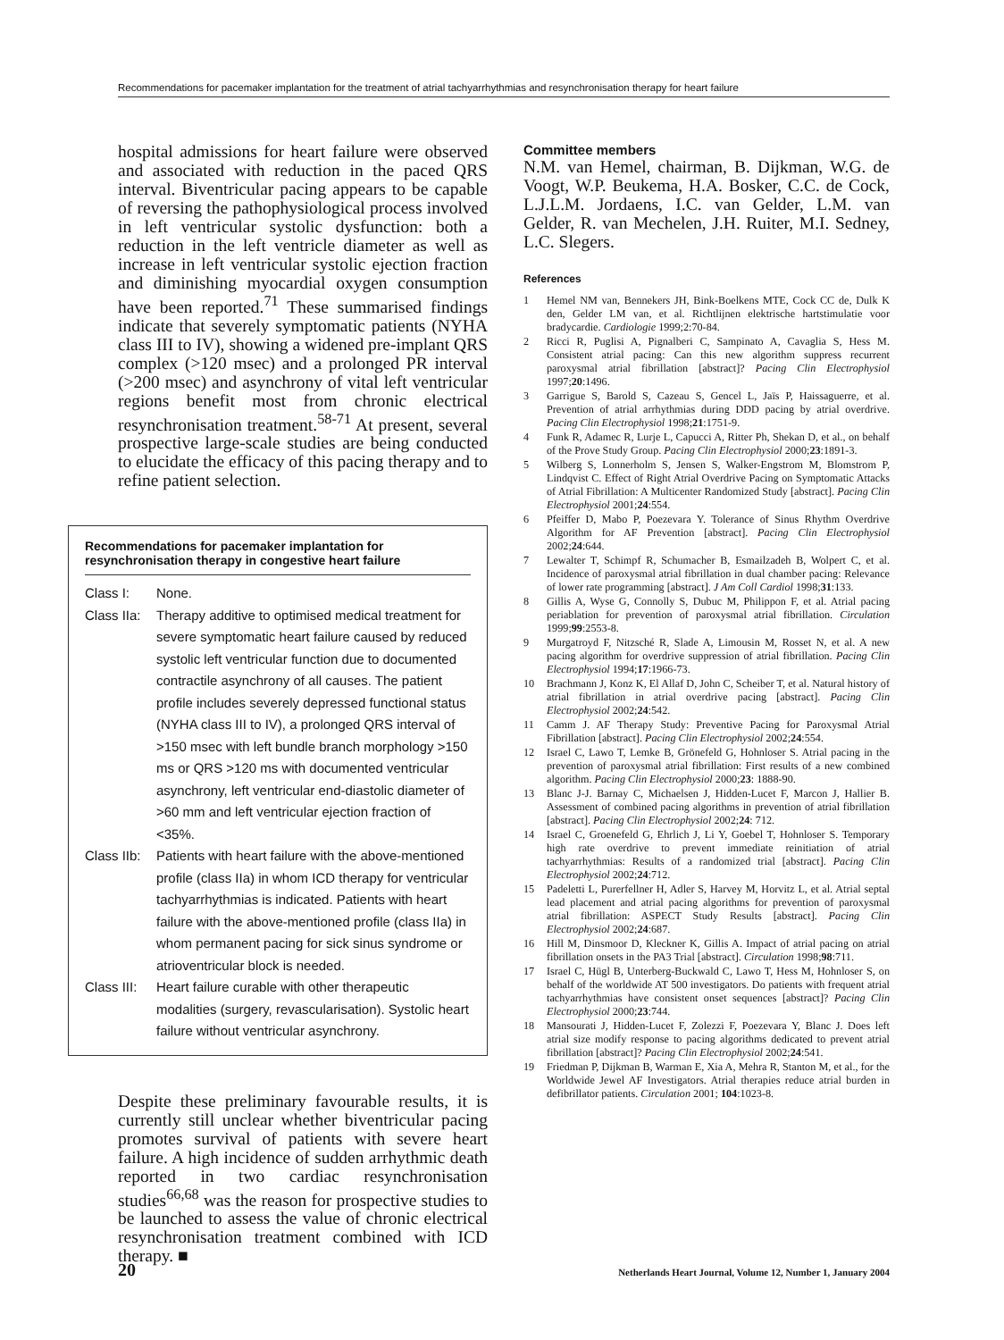Recommendations for pacemaker implantation for the treatment of atrial tachyarrhythmias and resynchronisation therapy for heart failure
hospital admissions for heart failure were observed and associated with reduction in the paced QRS interval. Biventricular pacing appears to be capable of reversing the pathophysiological process involved in left ventricular systolic dysfunction: both a reduction in the left ventricle diameter as well as increase in left ventricular systolic ejection fraction and diminishing myocardial oxygen consumption have been reported.<sup>71</sup> These summarised findings indicate that severely symptomatic patients (NYHA class III to IV), showing a widened pre-implant QRS complex (>120 msec) and a prolonged PR interval (>200 msec) and asynchrony of vital left ventricular regions benefit most from chronic electrical resynchronisation treatment.<sup>58-71</sup> At present, several prospective large-scale studies are being conducted to elucidate the efficacy of this pacing therapy and to refine patient selection.
Recommendations for pacemaker implantation for resynchronisation therapy in congestive heart failure
| Class I: | None. |
| Class IIa: | Therapy additive to optimised medical treatment for severe symptomatic heart failure caused by reduced systolic left ventricular function due to documented contractile asynchrony of all causes. The patient profile includes severely depressed functional status (NYHA class III to IV), a prolonged QRS interval of >150 msec with left bundle branch morphology >150 ms or QRS >120 ms with documented ventricular asynchrony, left ventricular end-diastolic diameter of >60 mm and left ventricular ejection fraction of <35%. |
| Class IIb: | Patients with heart failure with the above-mentioned profile (class IIa) in whom ICD therapy for ventricular tachyarrhythmias is indicated. Patients with heart failure with the above-mentioned profile (class IIa) in whom permanent pacing for sick sinus syndrome or atrioventricular block is needed. |
| Class III: | Heart failure curable with other therapeutic modalities (surgery, revascularisation). Systolic heart failure without ventricular asynchrony. |
Despite these preliminary favourable results, it is currently still unclear whether biventricular pacing promotes survival of patients with severe heart failure. A high incidence of sudden arrhythmic death reported in two cardiac resynchronisation studies<sup>66,68</sup> was the reason for prospective studies to be launched to assess the value of chronic electrical resynchronisation treatment combined with ICD therapy. ■
Committee members
N.M. van Hemel, chairman, B. Dijkman, W.G. de Voogt, W.P. Beukema, H.A. Bosker, C.C. de Cock, L.J.L.M. Jordaens, I.C. van Gelder, L.M. van Gelder, R. van Mechelen, J.H. Ruiter, M.I. Sedney, L.C. Slegers.
References
1 Hemel NM van, Bennekers JH, Bink-Boelkens MTE, Cock CC de, Dulk K den, Gelder LM van, et al. Richtlijnen elektrische hartstimulatie voor bradycardie. Cardiologie 1999;2:70-84.
2 Ricci R, Puglisi A, Pignalberi C, Sampinato A, Cavaglia S, Hess M. Consistent atrial pacing: Can this new algorithm suppress recurrent paroxysmal atrial fibrillation [abstract]? Pacing Clin Electrophysiol 1997;20:1496.
3 Garrigue S, Barold S, Cazeau S, Gencel L, Jaïs P, Haissaguerre, et al. Prevention of atrial arrhythmias during DDD pacing by atrial overdrive. Pacing Clin Electrophysiol 1998;21:1751-9.
4 Funk R, Adamec R, Lurje L, Capucci A, Ritter Ph, Shekan D, et al., on behalf of the Prove Study Group. Pacing Clin Electrophysiol 2000;23:1891-3.
5 Wilberg S, Lonnerholm S, Jensen S, Walker-Engstrom M, Blomstrom P, Lindqvist C. Effect of Right Atrial Overdrive Pacing on Symptomatic Attacks of Atrial Fibrillation: A Multicenter Randomized Study [abstract]. Pacing Clin Electrophysiol 2001;24:554.
6 Pfeiffer D, Mabo P, Poezevara Y. Tolerance of Sinus Rhythm Overdrive Algorithm for AF Prevention [abstract]. Pacing Clin Electrophysiol 2002;24:644.
7 Lewalter T, Schimpf R, Schumacher B, Esmailzadeh B, Wolpert C, et al. Incidence of paroxysmal atrial fibrillation in dual chamber pacing: Relevance of lower rate programming [abstract]. J Am Coll Cardiol 1998;31:133.
8 Gillis A, Wyse G, Connolly S, Dubuc M, Philippon F, et al. Atrial pacing periablation for prevention of paroxysmal atrial fibrillation. Circulation 1999;99:2553-8.
9 Murgatroyd F, Nitzsché R, Slade A, Limousin M, Rosset N, et al. A new pacing algorithm for overdrive suppression of atrial fibrillation. Pacing Clin Electrophysiol 1994;17:1966-73.
10 Brachmann J, Konz K, El Allaf D, John C, Scheiber T, et al. Natural history of atrial fibrillation in atrial overdrive pacing [abstract]. Pacing Clin Electrophysiol 2002;24:542.
11 Camm J. AF Therapy Study: Preventive Pacing for Paroxysmal Atrial Fibrillation [abstract]. Pacing Clin Electrophysiol 2002;24:554.
12 Israel C, Lawo T, Lemke B, Grönefeld G, Hohnloser S. Atrial pacing in the prevention of paroxysmal atrial fibrillation: First results of a new combined algorithm. Pacing Clin Electrophysiol 2000;23: 1888-90.
13 Blanc J-J. Barnay C, Michaelsen J, Hidden-Lucet F, Marcon J, Hallier B. Assessment of combined pacing algorithms in prevention of atrial fibrillation [abstract]. Pacing Clin Electrophysiol 2002;24: 712.
14 Israel C, Groenefeld G, Ehrlich J, Li Y, Goebel T, Hohnloser S. Temporary high rate overdrive to prevent immediate reinitiation of atrial tachyarrhythmias: Results of a randomized trial [abstract]. Pacing Clin Electrophysiol 2002;24:712.
15 Padeletti L, Purerfellner H, Adler S, Harvey M, Horvitz L, et al. Atrial septal lead placement and atrial pacing algorithms for prevention of paroxysmal atrial fibrillation: ASPECT Study Results [abstract]. Pacing Clin Electrophysiol 2002;24:687.
16 Hill M, Dinsmoor D, Kleckner K, Gillis A. Impact of atrial pacing on atrial fibrillation onsets in the PA3 Trial [abstract]. Circulation 1998;98:711.
17 Israel C, Hügl B, Unterberg-Buckwald C, Lawo T, Hess M, Hohnloser S, on behalf of the worldwide AT 500 investigators. Do patients with frequent atrial tachyarrhythmias have consistent onset sequences [abstract]? Pacing Clin Electrophysiol 2000;23:744.
18 Mansourati J, Hidden-Lucet F, Zolezzi F, Poezevara Y, Blanc J. Does left atrial size modify response to pacing algorithms dedicated to prevent atrial fibrillation [abstract]? Pacing Clin Electrophysiol 2002;24:541.
19 Friedman P, Dijkman B, Warman E, Xia A, Mehra R, Stanton M, et al., for the Worldwide Jewel AF Investigators. Atrial therapies reduce atrial burden in defibrillator patients. Circulation 2001; 104:1023-8.
20 Netherlands Heart Journal, Volume 12, Number 1, January 2004